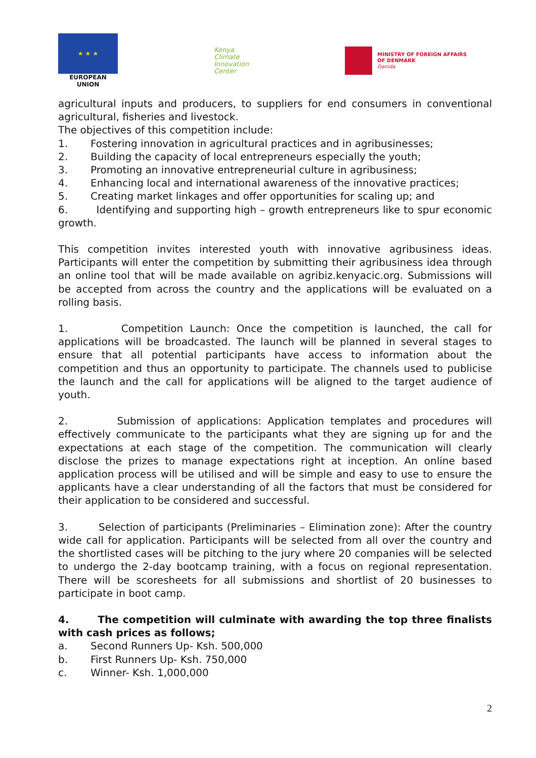★ ★ ★
EUROPEAN UNION
Kenya
Climate
Innovation
Center
MINISTRY OF FOREIGN AFFAIRS
OF DENMARK
Danida
agricultural inputs and producers, to suppliers for end consumers in conventional agricultural, fisheries and livestock.
The objectives of this competition include:
1. Fostering innovation in agricultural practices and in agribusinesses;
2. Building the capacity of local entrepreneurs especially the youth;
3. Promoting an innovative entrepreneurial culture in agribusiness;
4. Enhancing local and international awareness of the innovative practices;
5. Creating market linkages and offer opportunities for scaling up; and
6. Identifying and supporting high – growth entrepreneurs like to spur economic growth.
This competition invites interested youth with innovative agribusiness ideas. Participants will enter the competition by submitting their agribusiness idea through an online tool that will be made available on agribiz.kenyacic.org. Submissions will be accepted from across the country and the applications will be evaluated on a rolling basis.
1. Competition Launch: Once the competition is launched, the call for applications will be broadcasted. The launch will be planned in several stages to ensure that all potential participants have access to information about the competition and thus an opportunity to participate. The channels used to publicise the launch and the call for applications will be aligned to the target audience of youth.
2. Submission of applications: Application templates and procedures will effectively communicate to the participants what they are signing up for and the expectations at each stage of the competition. The communication will clearly disclose the prizes to manage expectations right at inception. An online based application process will be utilised and will be simple and easy to use to ensure the applicants have a clear understanding of all the factors that must be considered for their application to be considered and successful.
3. Selection of participants (Preliminaries – Elimination zone): After the country wide call for application. Participants will be selected from all over the country and the shortlisted cases will be pitching to the jury where 20 companies will be selected to undergo the 2-day bootcamp training, with a focus on regional representation. There will be scoresheets for all submissions and shortlist of 20 businesses to participate in boot camp.
4. The competition will culminate with awarding the top three finalists with cash prices as follows;
a. Second Runners Up- Ksh. 500,000
b. First Runners Up- Ksh. 750,000
c. Winner- Ksh. 1,000,000
2